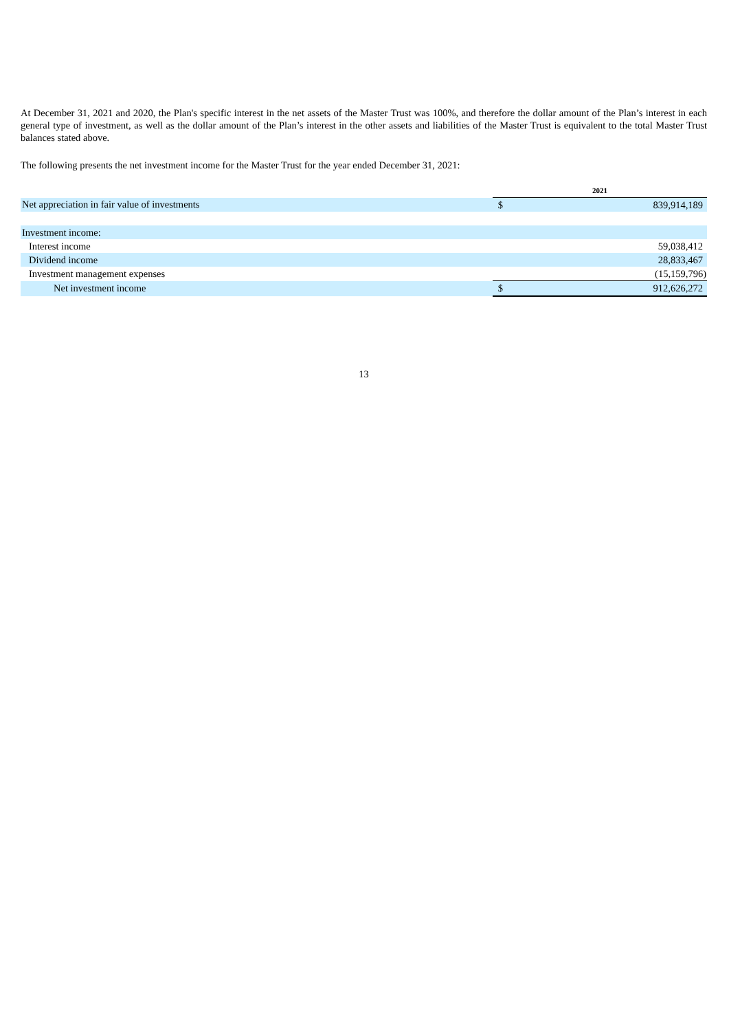At December 31, 2021 and 2020, the Plan's specific interest in the net assets of the Master Trust was 100%, and therefore the dollar amount of the Plan’s interest in each general type of investment, as well as the dollar amount of the Plan’s interest in the other assets and liabilities of the Master Trust is equivalent to the total Master Trust balances stated above.
The following presents the net investment income for the Master Trust for the year ended December 31, 2021:
| | 2021 | |
| Net appreciation in fair value of investments | $ | 839,914,189 |
| Investment income: | | |
| Interest income | | 59,038,412 |
| Dividend income | | 28,833,467 |
| Investment management expenses | | (15,159,796) |
| Net investment income | $ | 912,626,272 |
13